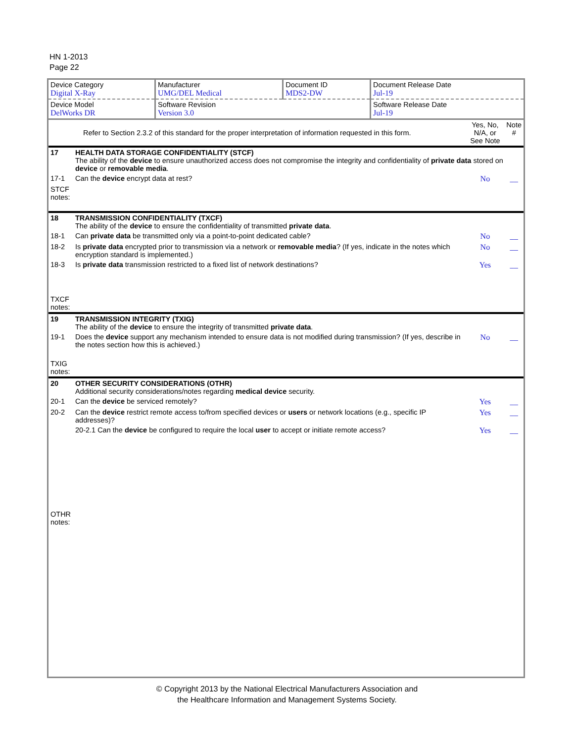HN 1-2013
Page 22
| Device Category Digital X-Ray | Manufacturer UMG/DEL Medical | Document ID MDS2-DW | Document Release Date Jul-19 |
| Device Model DelWorks DR | Software Revision Version 3.0 | | Software Release Date Jul-19 |
| | Refer to Section 2.3.2 of this standard for the proper interpretation of information requested in this form. | Yes, No, N/A, or See Note | Note # |
| 17 | HEALTH DATA STORAGE CONFIDENTIALITY (STCF) The ability of the device to ensure unauthorized access does not compromise the integrity and confidentiality of private data stored on device or removable media . | | |
| 17-1 | Can the device encrypt data at rest? | No | __ |
| STCF notes: | | | |
| 18 | TRANSMISSION CONFIDENTIALITY (TXCF) The ability of the device to ensure the confidentiality of transmitted private data . | | |
| 18-1 | Can private data be transmitted only via a point-to-point dedicated cable? | No | __ |
| 18-2 | Is private data encrypted prior to transmission via a network or removable media ? (If yes, indicate in the notes which encryption standard is implemented.) | No | __ |
| 18-3 | Is private data transmission restricted to a fixed list of network destinations? | Yes | __ |
| TXCF notes: | | | |
| 19 | TRANSMISSION INTEGRITY (TXIG) The ability of the device to ensure the integrity of transmitted private data . | | |
| 19-1 | Does the device support any mechanism intended to ensure data is not modified during transmission? (If yes, describe in the notes section how this is achieved.) | No | __ |
| TXIG notes: | | | |
| 20 | OTHER SECURITY CONSIDERATIONS (OTHR) Additional security considerations/notes regarding medical device security. | | |
| 20-1 | Can the device be serviced remotely? | Yes | __ |
| 20-2 | Can the device restrict remote access to/from specified devices or users or network locations (e.g., specific IP addresses)? | Yes | __ |
| | 20-2.1 Can the device be configured to require the local user to accept or initiate remote access? | Yes | __ |
| OTHR notes: | | | |
© Copyright 2013 by the National Electrical Manufacturers Association and
the Healthcare Information and Management Systems Society.